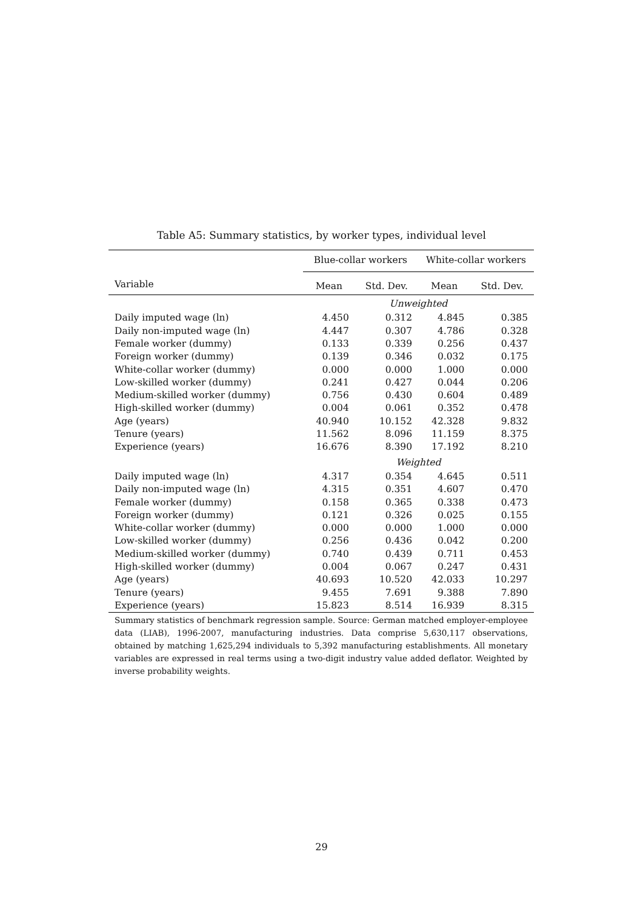Table A5: Summary statistics, by worker types, individual level
| | Blue-collar workers | | White-collar workers | |
| --- | --- | --- | --- | --- |
| Variable | Mean | Std. Dev. | Mean | Std. Dev. |
| | Unweighted | | | |
| Daily imputed wage (ln) | 4.450 | 0.312 | 4.845 | 0.385 |
| Daily non-imputed wage (ln) | 4.447 | 0.307 | 4.786 | 0.328 |
| Female worker (dummy) | 0.133 | 0.339 | 0.256 | 0.437 |
| Foreign worker (dummy) | 0.139 | 0.346 | 0.032 | 0.175 |
| White-collar worker (dummy) | 0.000 | 0.000 | 1.000 | 0.000 |
| Low-skilled worker (dummy) | 0.241 | 0.427 | 0.044 | 0.206 |
| Medium-skilled worker (dummy) | 0.756 | 0.430 | 0.604 | 0.489 |
| High-skilled worker (dummy) | 0.004 | 0.061 | 0.352 | 0.478 |
| Age (years) | 40.940 | 10.152 | 42.328 | 9.832 |
| Tenure (years) | 11.562 | 8.096 | 11.159 | 8.375 |
| Experience (years) | 16.676 | 8.390 | 17.192 | 8.210 |
| | Weighted | | | |
| Daily imputed wage (ln) | 4.317 | 0.354 | 4.645 | 0.511 |
| Daily non-imputed wage (ln) | 4.315 | 0.351 | 4.607 | 0.470 |
| Female worker (dummy) | 0.158 | 0.365 | 0.338 | 0.473 |
| Foreign worker (dummy) | 0.121 | 0.326 | 0.025 | 0.155 |
| White-collar worker (dummy) | 0.000 | 0.000 | 1.000 | 0.000 |
| Low-skilled worker (dummy) | 0.256 | 0.436 | 0.042 | 0.200 |
| Medium-skilled worker (dummy) | 0.740 | 0.439 | 0.711 | 0.453 |
| High-skilled worker (dummy) | 0.004 | 0.067 | 0.247 | 0.431 |
| Age (years) | 40.693 | 10.520 | 42.033 | 10.297 |
| Tenure (years) | 9.455 | 7.691 | 9.388 | 7.890 |
| Experience (years) | 15.823 | 8.514 | 16.939 | 8.315 |
Summary statistics of benchmark regression sample. Source: German matched employer-employee data (LIAB), 1996-2007, manufacturing industries. Data comprise 5,630,117 observations, obtained by matching 1,625,294 individuals to 5,392 manufacturing establishments. All monetary variables are expressed in real terms using a two-digit industry value added deflator. Weighted by inverse probability weights.
29